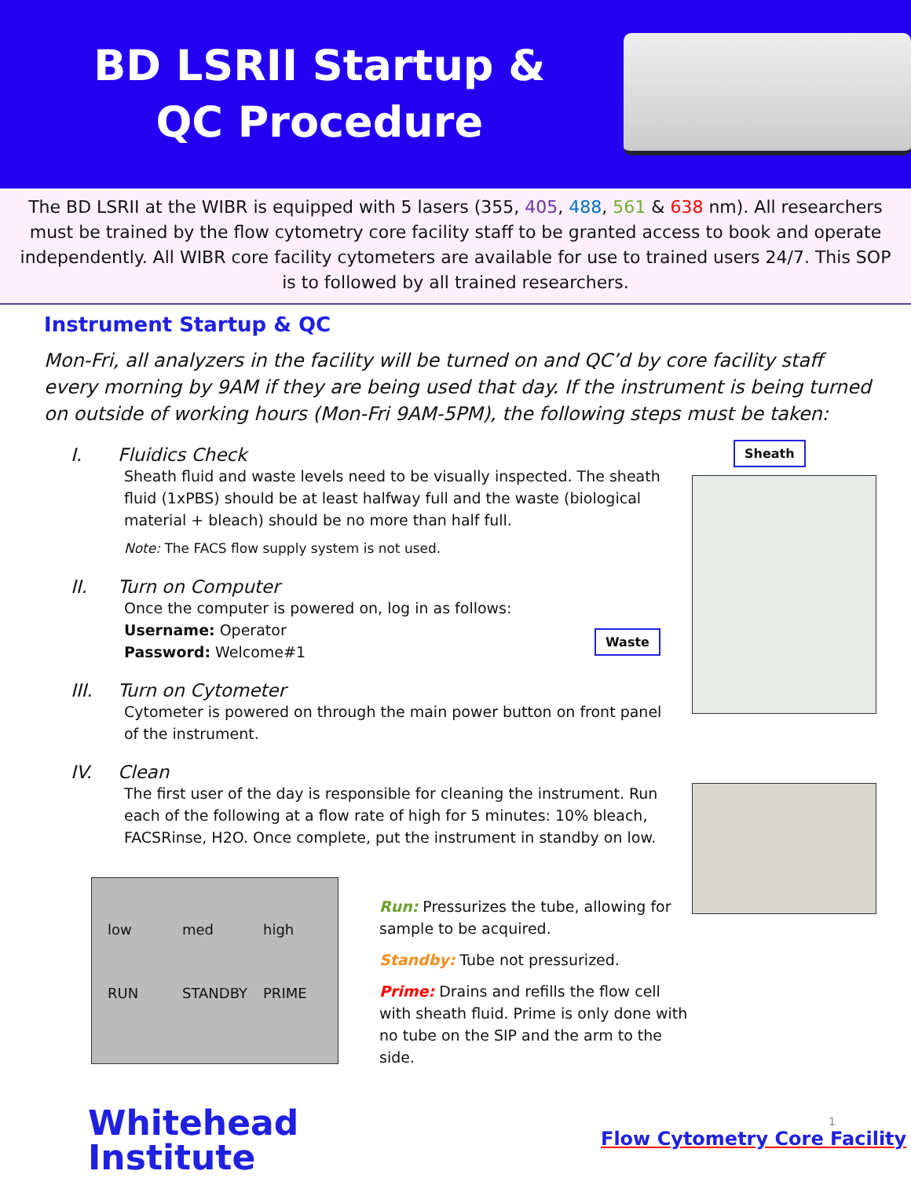BD LSRII Startup & QC Procedure
The BD LSRII at the WIBR is equipped with 5 lasers (355, 405, 488, 561 & 638 nm). All researchers must be trained by the flow cytometry core facility staff to be granted access to book and operate independently. All WIBR core facility cytometers are available for use to trained users 24/7. This SOP is to followed by all trained researchers.
Instrument Startup & QC
Mon-Fri, all analyzers in the facility will be turned on and QC’d by core facility staff every morning by 9AM if they are being used that day. If the instrument is being turned on outside of working hours (Mon-Fri 9AM-5PM), the following steps must be taken:
I. Fluidics Check
Sheath fluid and waste levels need to be visually inspected. The sheath fluid (1xPBS) should be at least halfway full and the waste (biological material + bleach) should be no more than half full.
Note: The FACS flow supply system is not used.
II. Turn on Computer
Once the computer is powered on, log in as follows:
Username: Operator
Password: Welcome#1
III. Turn on Cytometer
Cytometer is powered on through the main power button on front panel of the instrument.
IV. Clean
The first user of the day is responsible for cleaning the instrument. Run each of the following at a flow rate of high for 5 minutes: 10% bleach, FACSRinse, H2O. Once complete, put the instrument in standby on low.
Sheath
Waste
low med high RUN STANDBY PRIME
Run: Pressurizes the tube, allowing for sample to be acquired.
Standby: Tube not pressurized.
Prime: Drains and refills the flow cell with sheath fluid. Prime is only done with no tube on the SIP and the arm to the side.
Whitehead
Institute
1
Flow Cytometry Core Facility